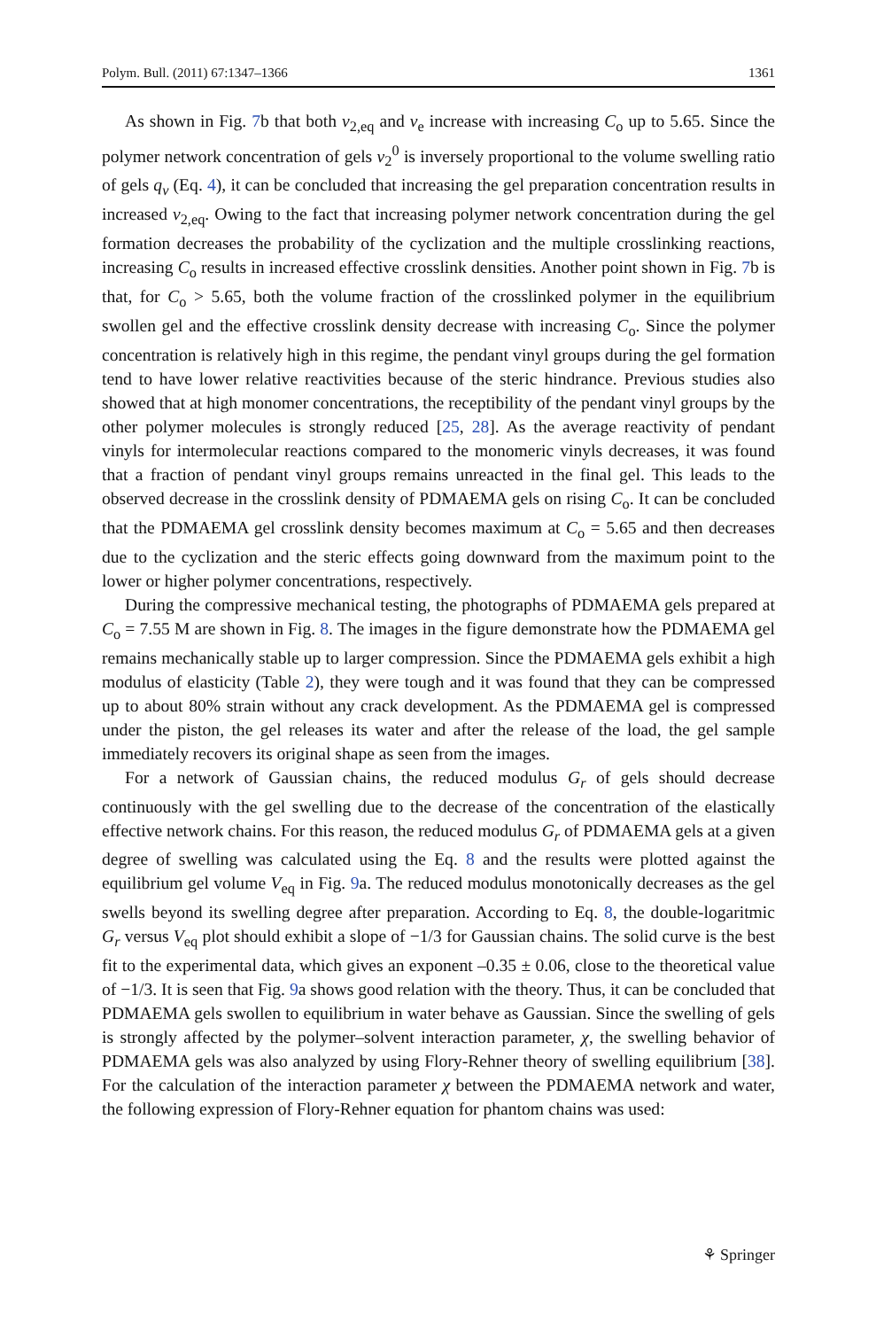Polym. Bull. (2011) 67:1347–1366 1361
As shown in Fig. 7b that both v<sub>2,eq</sub> and v<sub>e</sub> increase with increasing C<sub>o</sub> up to 5.65. Since the polymer network concentration of gels v<sub>2</sub><sup>0</sup> is inversely proportional to the volume swelling ratio of gels q<sub>v</sub> (Eq. 4), it can be concluded that increasing the gel preparation concentration results in increased v<sub>2,eq</sub>. Owing to the fact that increasing polymer network concentration during the gel formation decreases the probability of the cyclization and the multiple crosslinking reactions, increasing C<sub>o</sub> results in increased effective crosslink densities. Another point shown in Fig. 7b is that, for C<sub>o</sub> > 5.65, both the volume fraction of the crosslinked polymer in the equilibrium swollen gel and the effective crosslink density decrease with increasing C<sub>o</sub>. Since the polymer concentration is relatively high in this regime, the pendant vinyl groups during the gel formation tend to have lower relative reactivities because of the steric hindrance. Previous studies also showed that at high monomer concentrations, the receptibility of the pendant vinyl groups by the other polymer molecules is strongly reduced [25, 28]. As the average reactivity of pendant vinyls for intermolecular reactions compared to the monomeric vinyls decreases, it was found that a fraction of pendant vinyl groups remains unreacted in the final gel. This leads to the observed decrease in the crosslink density of PDMAEMA gels on rising C<sub>o</sub>. It can be concluded that the PDMAEMA gel crosslink density becomes maximum at C<sub>o</sub> = 5.65 and then decreases due to the cyclization and the steric effects going downward from the maximum point to the lower or higher polymer concentrations, respectively.
During the compressive mechanical testing, the photographs of PDMAEMA gels prepared at C<sub>o</sub> = 7.55 M are shown in Fig. 8. The images in the figure demonstrate how the PDMAEMA gel remains mechanically stable up to larger compression. Since the PDMAEMA gels exhibit a high modulus of elasticity (Table 2), they were tough and it was found that they can be compressed up to about 80% strain without any crack development. As the PDMAEMA gel is compressed under the piston, the gel releases its water and after the release of the load, the gel sample immediately recovers its original shape as seen from the images.
For a network of Gaussian chains, the reduced modulus G<sub>r</sub> of gels should decrease continuously with the gel swelling due to the decrease of the concentration of the elastically effective network chains. For this reason, the reduced modulus G<sub>r</sub> of PDMAEMA gels at a given degree of swelling was calculated using the Eq. 8 and the results were plotted against the equilibrium gel volume V<sub>eq</sub> in Fig. 9a. The reduced modulus monotonically decreases as the gel swells beyond its swelling degree after preparation. According to Eq. 8, the double-logaritmic G<sub>r</sub> versus V<sub>eq</sub> plot should exhibit a slope of −1/3 for Gaussian chains. The solid curve is the best fit to the experimental data, which gives an exponent –0.35 ± 0.06, close to the theoretical value of −1/3. It is seen that Fig. 9a shows good relation with the theory. Thus, it can be concluded that PDMAEMA gels swollen to equilibrium in water behave as Gaussian. Since the swelling of gels is strongly affected by the polymer–solvent interaction parameter, χ, the swelling behavior of PDMAEMA gels was also analyzed by using Flory-Rehner theory of swelling equilibrium [38]. For the calculation of the interaction parameter χ between the PDMAEMA network and water, the following expression of Flory-Rehner equation for phantom chains was used:
⚘ Springer